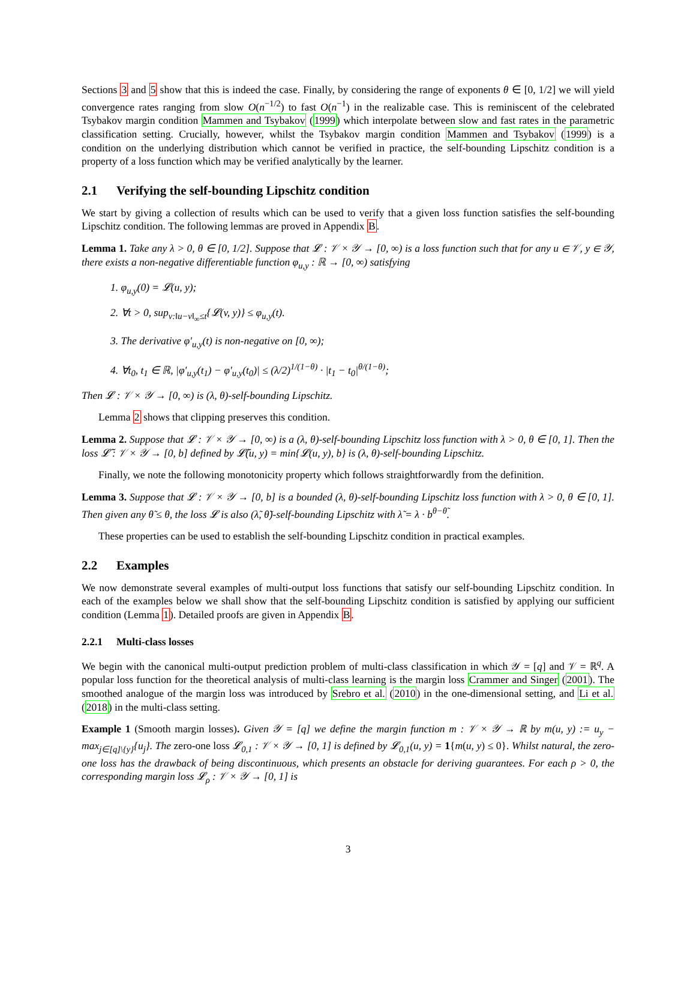Sections 3 and 5 show that this is indeed the case. Finally, by considering the range of exponents θ ∈ [0, 1/2] we will yield convergence rates ranging from slow O(n<sup>−1/2</sup>) to fast O(n<sup>−1</sup>) in the realizable case. This is reminiscent of the celebrated Tsybakov margin condition Mammen and Tsybakov (1999) which interpolate between slow and fast rates in the parametric classification setting. Crucially, however, whilst the Tsybakov margin condition Mammen and Tsybakov (1999) is a condition on the underlying distribution which cannot be verified in practice, the self-bounding Lipschitz condition is a property of a loss function which may be verified analytically by the learner.
2.1 Verifying the self-bounding Lipschitz condition
We start by giving a collection of results which can be used to verify that a given loss function satisfies the self-bounding Lipschitz condition. The following lemmas are proved in Appendix B.
Lemma 1. Take any λ > 0, θ ∈ [0, 1/2]. Suppose that 𝓛 : 𝒱 × 𝒴 → [0, ∞) is a loss function such that for any u ∈ 𝒱, y ∈ 𝒴, there exists a non-negative differentiable function φ<sub>u,y</sub> : ℝ → [0, ∞) satisfying
1. φ<sub>u,y</sub>(0) = 𝓛(u, y);
2. ∀t > 0, sup<sub>v:‖u−v‖<sub>∞</sub>≤t</sub>{𝓛(v, y)} ≤ φ<sub>u,y</sub>(t).
3. The derivative φ′<sub>u,y</sub>(t) is non-negative on [0, ∞);
4. ∀t<sub>0</sub>, t<sub>1</sub> ∈ ℝ, |φ′<sub>u,y</sub>(t<sub>1</sub>) − φ′<sub>u,y</sub>(t<sub>0</sub>)| ≤ (λ/2)<sup>1/(1−θ)</sup> · |t<sub>1</sub> − t<sub>0</sub>|<sup>θ/(1−θ)</sup>;
Then 𝓛 : 𝒱 × 𝒴 → [0, ∞) is (λ, θ)-self-bounding Lipschitz.
Lemma 2 shows that clipping preserves this condition.
Lemma 2. Suppose that 𝓛 : 𝒱 × 𝒴 → [0, ∞) is a (λ, θ)-self-bounding Lipschitz loss function with λ > 0, θ ∈ [0, 1]. Then the loss 𝓛̃ : 𝒱 × 𝒴 → [0, b] defined by 𝓛̃(u, y) = min{𝓛(u, y), b} is (λ, θ)-self-bounding Lipschitz.
Finally, we note the following monotonicity property which follows straightforwardly from the definition.
Lemma 3. Suppose that 𝓛 : 𝒱 × 𝒴 → [0, b] is a bounded (λ, θ)-self-bounding Lipschitz loss function with λ > 0, θ ∈ [0, 1]. Then given any θ̃ ≤ θ, the loss 𝓛 is also (λ̃, θ̃)-self-bounding Lipschitz with λ̃ = λ · b<sup>θ−θ̃</sup>.
These properties can be used to establish the self-bounding Lipschitz condition in practical examples.
2.2 Examples
We now demonstrate several examples of multi-output loss functions that satisfy our self-bounding Lipschitz condition. In each of the examples below we shall show that the self-bounding Lipschitz condition is satisfied by applying our sufficient condition (Lemma 1). Detailed proofs are given in Appendix B.
2.2.1 Multi-class losses
We begin with the canonical multi-output prediction problem of multi-class classification in which 𝒴 = [q] and 𝒱 = ℝ<sup>q</sup>. A popular loss function for the theoretical analysis of multi-class learning is the margin loss Crammer and Singer (2001). The smoothed analogue of the margin loss was introduced by Srebro et al. (2010) in the one-dimensional setting, and Li et al. (2018) in the multi-class setting.
Example 1 (Smooth margin losses). Given 𝒴 = [q] we define the margin function m : 𝒱 × 𝒴 → ℝ by m(u, y) := u<sub>y</sub> − max<sub>j∈[q]\{y}</sub>{u<sub>j</sub>}. The zero-one loss 𝓛<sub>0,1</sub> : 𝒱 × 𝒴 → [0, 1] is defined by 𝓛<sub>0,1</sub>(u, y) = 1{m(u, y) ≤ 0}. Whilst natural, the zero-one loss has the drawback of being discontinuous, which presents an obstacle for deriving guarantees. For each ρ > 0, the corresponding margin loss 𝓛<sub>ρ</sub> : 𝒱 × 𝒴 → [0, 1] is
3